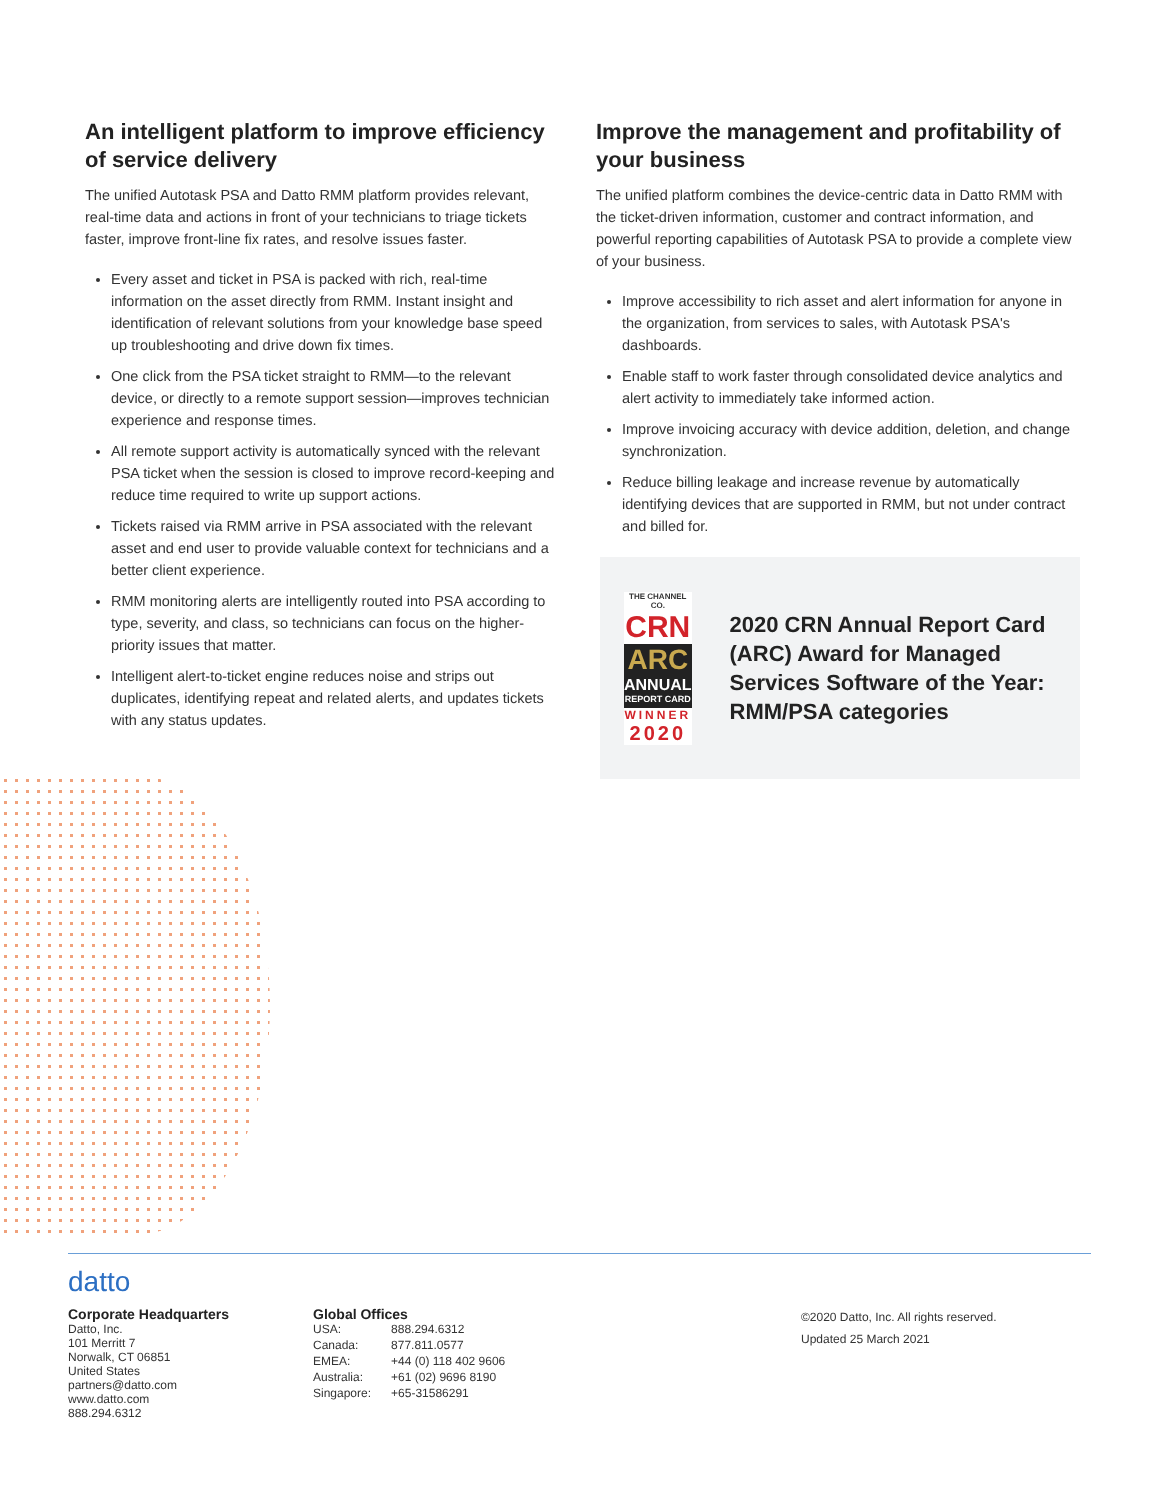An intelligent platform to improve efficiency of service delivery
The unified Autotask PSA and Datto RMM platform provides relevant, real-time data and actions in front of your technicians to triage tickets faster, improve front-line fix rates, and resolve issues faster.
Every asset and ticket in PSA is packed with rich, real-time information on the asset directly from RMM. Instant insight and identification of relevant solutions from your knowledge base speed up troubleshooting and drive down fix times.
One click from the PSA ticket straight to RMM—to the relevant device, or directly to a remote support session—improves technician experience and response times.
All remote support activity is automatically synced with the relevant PSA ticket when the session is closed to improve record-keeping and reduce time required to write up support actions.
Tickets raised via RMM arrive in PSA associated with the relevant asset and end user to provide valuable context for technicians and a better client experience.
RMM monitoring alerts are intelligently routed into PSA according to type, severity, and class, so technicians can focus on the higher-priority issues that matter.
Intelligent alert-to-ticket engine reduces noise and strips out duplicates, identifying repeat and related alerts, and updates tickets with any status updates.
Improve the management and profitability of your business
The unified platform combines the device-centric data in Datto RMM with the ticket-driven information, customer and contract information, and powerful reporting capabilities of Autotask PSA to provide a complete view of your business.
Improve accessibility to rich asset and alert information for anyone in the organization, from services to sales, with Autotask PSA's dashboards.
Enable staff to work faster through consolidated device analytics and alert activity to immediately take informed action.
Improve invoicing accuracy with device addition, deletion, and change synchronization.
Reduce billing leakage and increase revenue by automatically identifying devices that are supported in RMM, but not under contract and billed for.
THE CHANNEL CO.
CRN
ARC
ANNUAL
REPORT CARD
WINNER
2020
2020 CRN Annual Report Card (ARC) Award for Managed Services Software of the Year: RMM/PSA categories
datto
Corporate Headquarters
Datto, Inc.
101 Merritt 7
Norwalk, CT 06851
United States
partners@datto.com
www.datto.com
888.294.6312
Global Offices
| USA: | 888.294.6312 |
| Canada: | 877.811.0577 |
| EMEA: | +44 (0) 118 402 9606 |
| Australia: | +61 (02) 9696 8190 |
| Singapore: | +65-31586291 |
©2020 Datto, Inc. All rights reserved.
Updated 25 March 2021